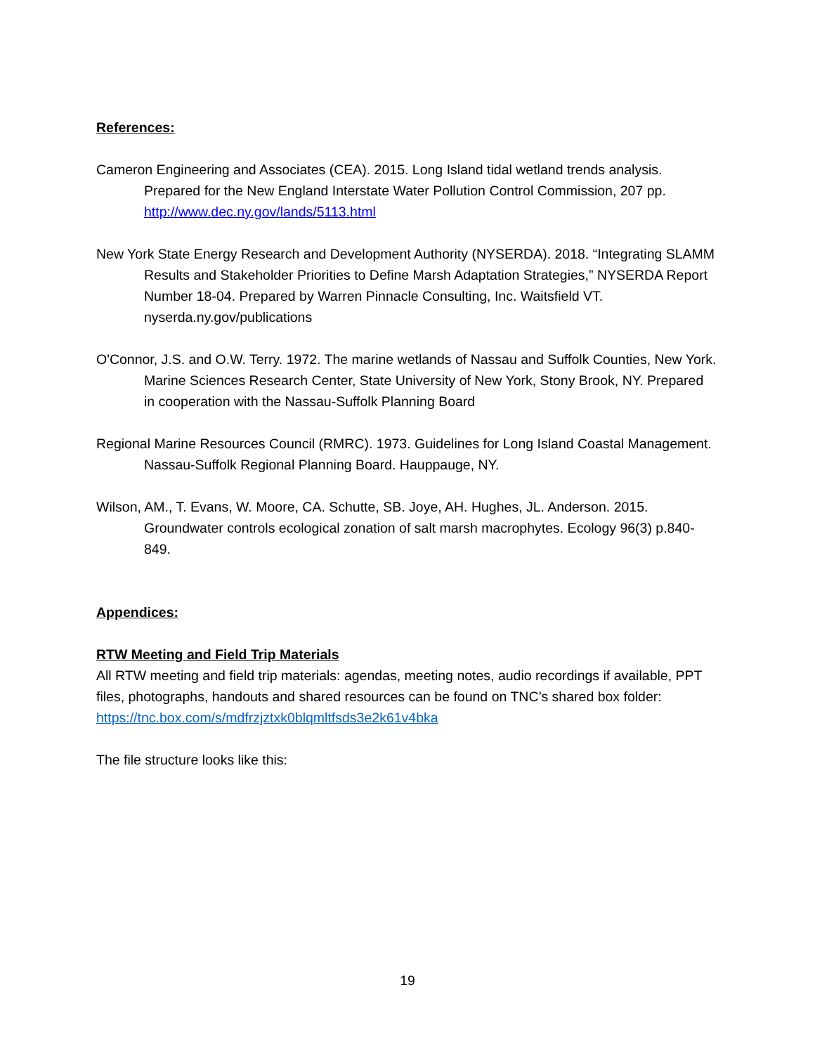References:
Cameron Engineering and Associates (CEA). 2015. Long Island tidal wetland trends analysis. Prepared for the New England Interstate Water Pollution Control Commission, 207 pp. http://www.dec.ny.gov/lands/5113.html
New York State Energy Research and Development Authority (NYSERDA). 2018. “Integrating SLAMM Results and Stakeholder Priorities to Define Marsh Adaptation Strategies,” NYSERDA Report Number 18-04. Prepared by Warren Pinnacle Consulting, Inc. Waitsfield VT. nyserda.ny.gov/publications
O'Connor, J.S. and O.W. Terry. 1972. The marine wetlands of Nassau and Suffolk Counties, New York. Marine Sciences Research Center, State University of New York, Stony Brook, NY. Prepared in cooperation with the Nassau-Suffolk Planning Board
Regional Marine Resources Council (RMRC). 1973. Guidelines for Long Island Coastal Management. Nassau-Suffolk Regional Planning Board. Hauppauge, NY.
Wilson, AM., T. Evans, W. Moore, CA. Schutte, SB. Joye, AH. Hughes, JL. Anderson. 2015. Groundwater controls ecological zonation of salt marsh macrophytes. Ecology 96(3) p.840-849.
Appendices:
RTW Meeting and Field Trip Materials
All RTW meeting and field trip materials: agendas, meeting notes, audio recordings if available, PPT files, photographs, handouts and shared resources can be found on TNC’s shared box folder: https://tnc.box.com/s/mdfrzjztxk0blqmltfsds3e2k61v4bka
The file structure looks like this:
19